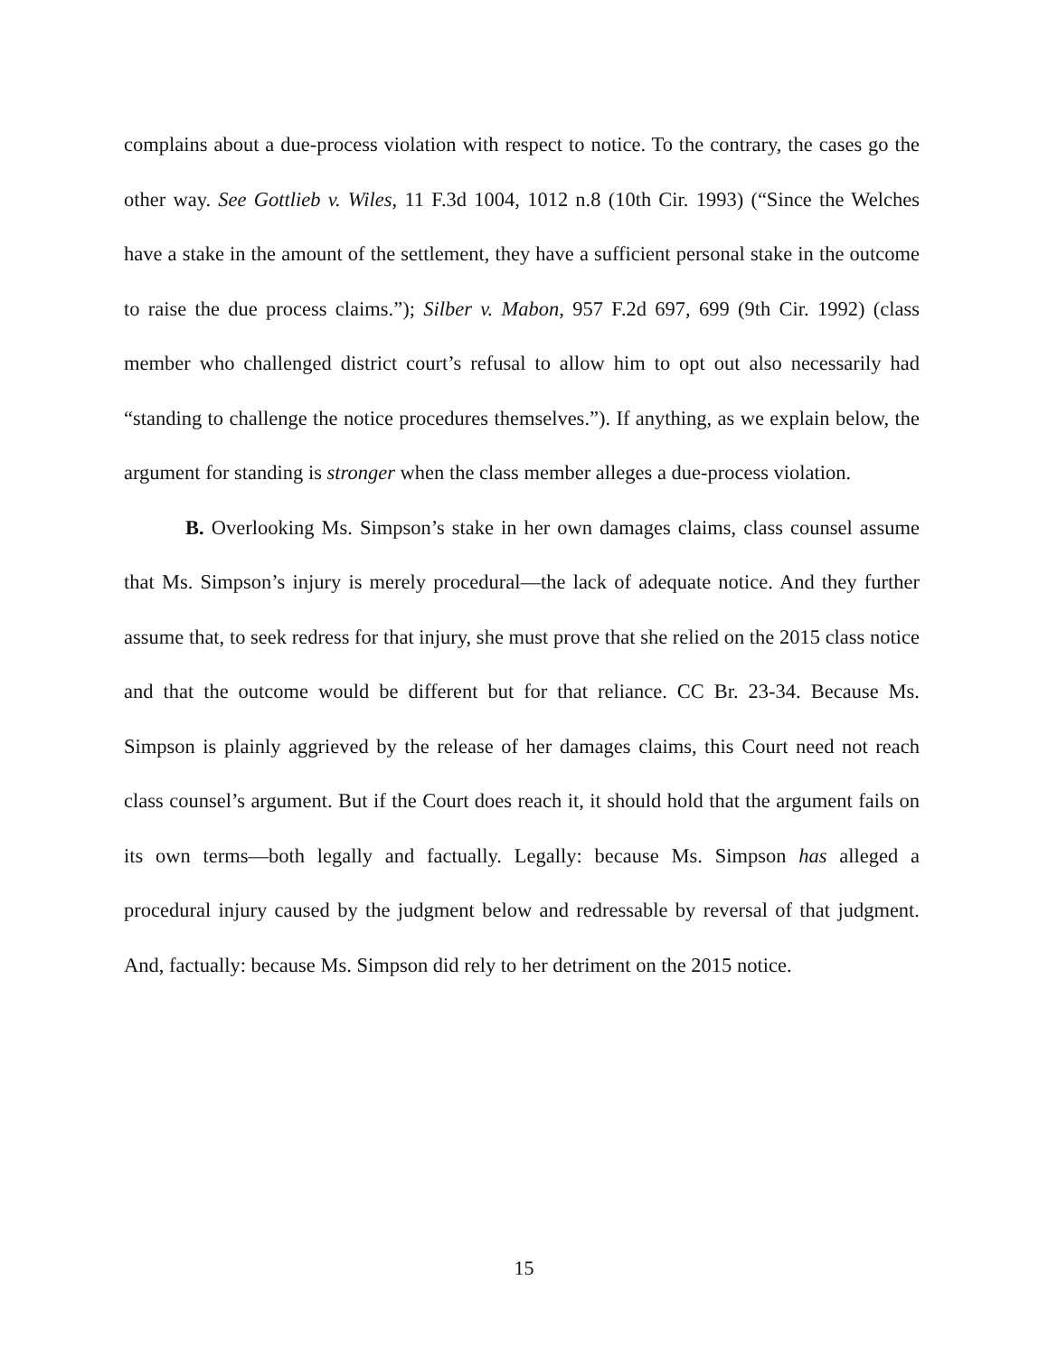complains about a due-process violation with respect to notice. To the contrary, the cases go the other way. See Gottlieb v. Wiles, 11 F.3d 1004, 1012 n.8 (10th Cir. 1993) (“Since the Welches have a stake in the amount of the settlement, they have a sufficient personal stake in the outcome to raise the due process claims.”); Silber v. Mabon, 957 F.2d 697, 699 (9th Cir. 1992) (class member who challenged district court’s refusal to allow him to opt out also necessarily had “standing to challenge the notice procedures themselves.”). If anything, as we explain below, the argument for standing is stronger when the class member alleges a due-process violation.
B. Overlooking Ms. Simpson’s stake in her own damages claims, class counsel assume that Ms. Simpson’s injury is merely procedural—the lack of adequate notice. And they further assume that, to seek redress for that injury, she must prove that she relied on the 2015 class notice and that the outcome would be different but for that reliance. CC Br. 23-34. Because Ms. Simpson is plainly aggrieved by the release of her damages claims, this Court need not reach class counsel’s argument. But if the Court does reach it, it should hold that the argument fails on its own terms—both legally and factually. Legally: because Ms. Simpson has alleged a procedural injury caused by the judgment below and redressable by reversal of that judgment. And, factually: because Ms. Simpson did rely to her detriment on the 2015 notice.
15